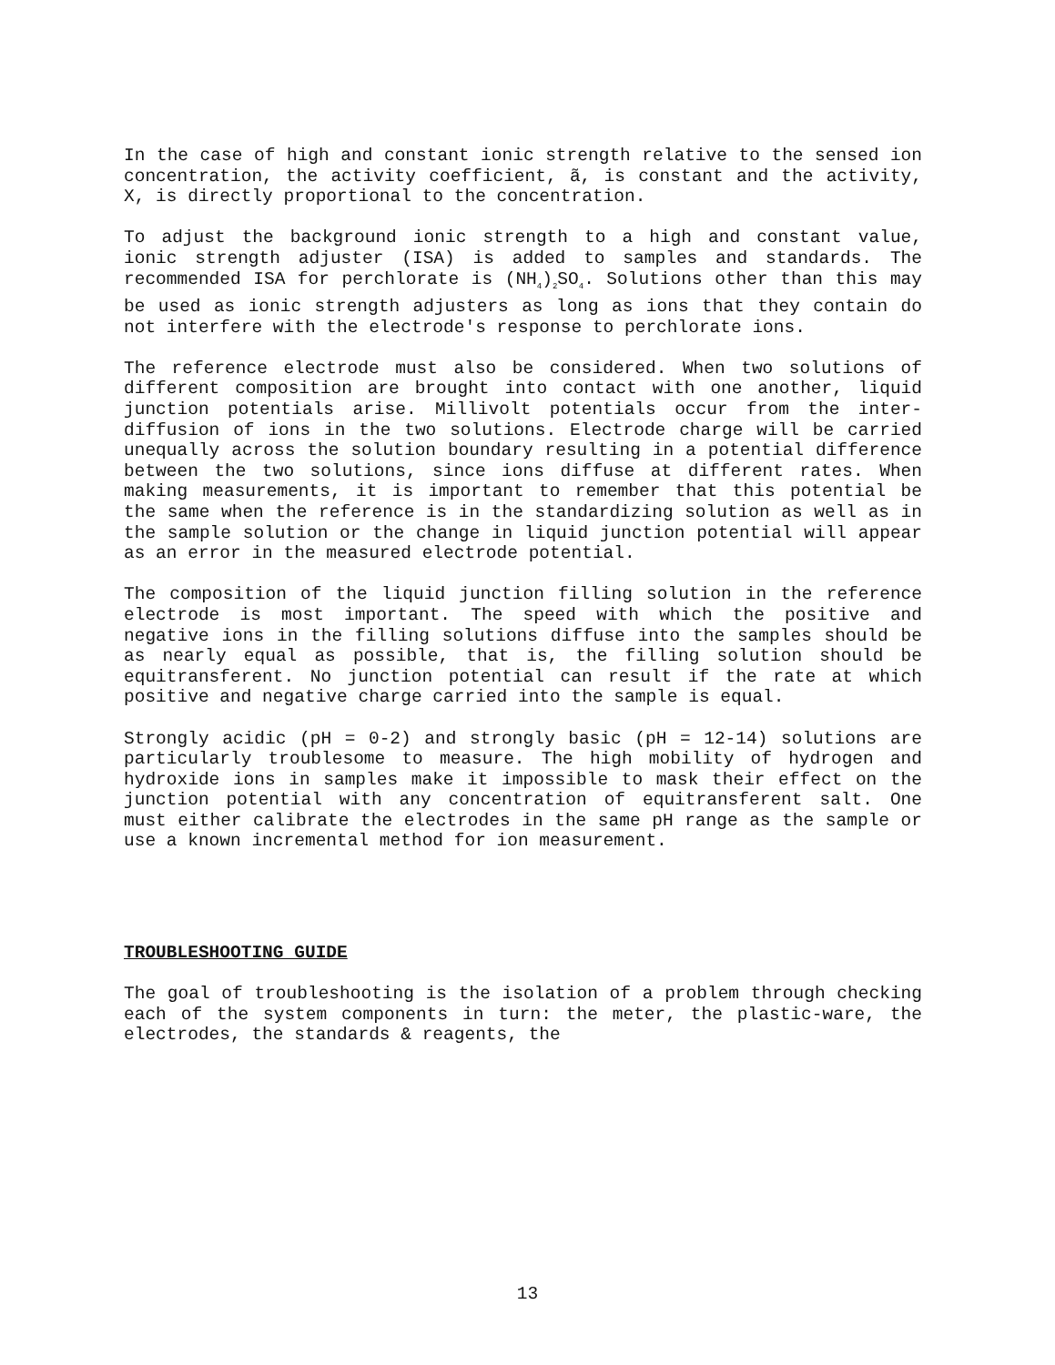In the case of high and constant ionic strength relative to the sensed ion concentration, the activity coefficient, ã, is constant and the activity, X, is directly proportional to the concentration.
To adjust the background ionic strength to a high and constant value, ionic strength adjuster (ISA) is added to samples and standards. The recommended ISA for perchlorate is (NH<sub>4</sub>)<sub>2</sub>SO<sub>4</sub>. Solutions other than this may be used as ionic strength adjusters as long as ions that they contain do not interfere with the electrode's response to perchlorate ions.
The reference electrode must also be considered. When two solutions of different composition are brought into contact with one another, liquid junction potentials arise. Millivolt potentials occur from the inter-diffusion of ions in the two solutions. Electrode charge will be carried unequally across the solution boundary resulting in a potential difference between the two solutions, since ions diffuse at different rates. When making measurements, it is important to remember that this potential be the same when the reference is in the standardizing solution as well as in the sample solution or the change in liquid junction potential will appear as an error in the measured electrode potential.
The composition of the liquid junction filling solution in the reference electrode is most important. The speed with which the positive and negative ions in the filling solutions diffuse into the samples should be as nearly equal as possible, that is, the filling solution should be equitransferent. No junction potential can result if the rate at which positive and negative charge carried into the sample is equal.
Strongly acidic (pH = 0-2) and strongly basic (pH = 12-14) solutions are particularly troublesome to measure. The high mobility of hydrogen and hydroxide ions in samples make it impossible to mask their effect on the junction potential with any concentration of equitransferent salt. One must either calibrate the electrodes in the same pH range as the sample or use a known incremental method for ion measurement.
TROUBLESHOOTING GUIDE
The goal of troubleshooting is the isolation of a problem through checking each of the system components in turn: the meter, the plastic-ware, the electrodes, the standards & reagents, the
13